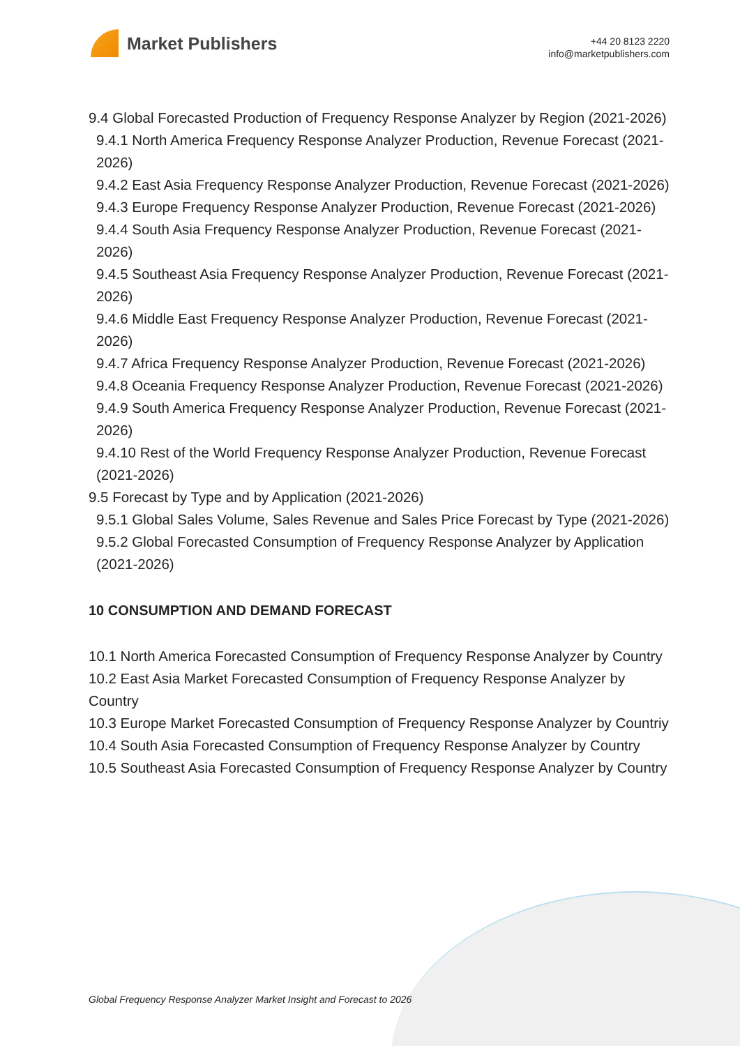Market Publishers
+44 20 8123 2220
info@marketpublishers.com
9.4 Global Forecasted Production of Frequency Response Analyzer by Region (2021-2026)
9.4.1 North America Frequency Response Analyzer Production, Revenue Forecast (2021-2026)
9.4.2 East Asia Frequency Response Analyzer Production, Revenue Forecast (2021-2026)
9.4.3 Europe Frequency Response Analyzer Production, Revenue Forecast (2021-2026)
9.4.4 South Asia Frequency Response Analyzer Production, Revenue Forecast (2021-2026)
9.4.5 Southeast Asia Frequency Response Analyzer Production, Revenue Forecast (2021-2026)
9.4.6 Middle East Frequency Response Analyzer Production, Revenue Forecast (2021-2026)
9.4.7 Africa Frequency Response Analyzer Production, Revenue Forecast (2021-2026)
9.4.8 Oceania Frequency Response Analyzer Production, Revenue Forecast (2021-2026)
9.4.9 South America Frequency Response Analyzer Production, Revenue Forecast (2021-2026)
9.4.10 Rest of the World Frequency Response Analyzer Production, Revenue Forecast (2021-2026)
9.5 Forecast by Type and by Application (2021-2026)
9.5.1 Global Sales Volume, Sales Revenue and Sales Price Forecast by Type (2021-2026)
9.5.2 Global Forecasted Consumption of Frequency Response Analyzer by Application (2021-2026)
10 CONSUMPTION AND DEMAND FORECAST
10.1 North America Forecasted Consumption of Frequency Response Analyzer by Country
10.2 East Asia Market Forecasted Consumption of Frequency Response Analyzer by Country
10.3 Europe Market Forecasted Consumption of Frequency Response Analyzer by Countriy
10.4 South Asia Forecasted Consumption of Frequency Response Analyzer by Country
10.5 Southeast Asia Forecasted Consumption of Frequency Response Analyzer by Country
Global Frequency Response Analyzer Market Insight and Forecast to 2026